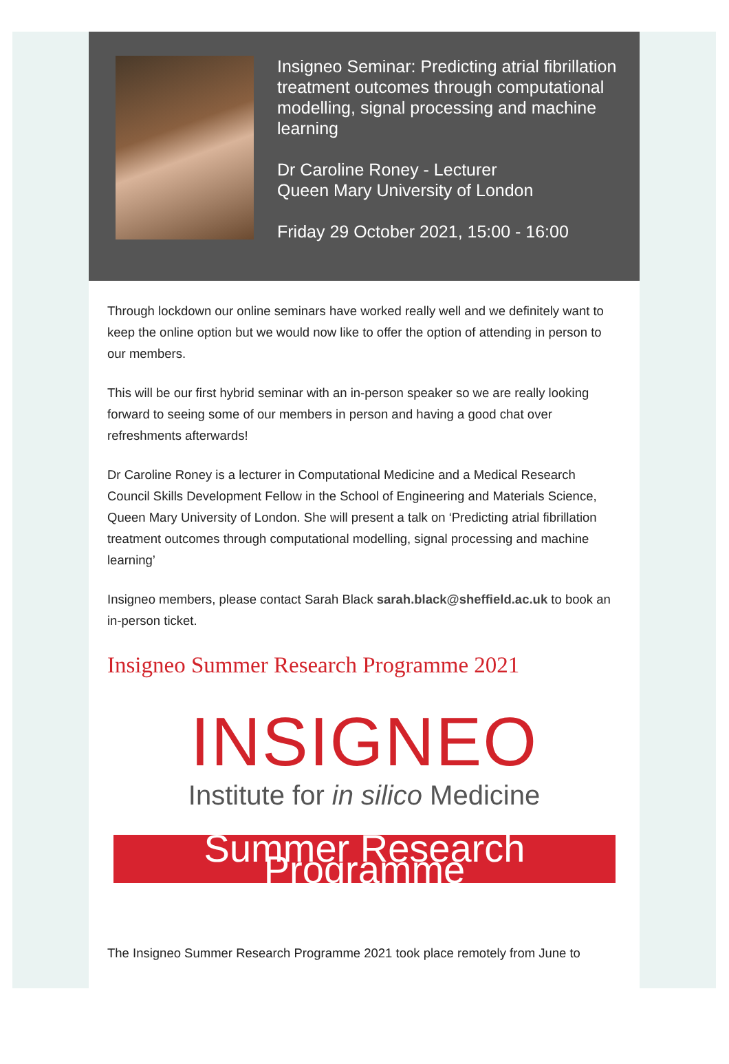Insigneo Seminar: Predicting atrial fibrillation treatment outcomes through computational modelling, signal processing and machine learning
Dr Caroline Roney - Lecturer
Queen Mary University of London
Friday 29 October 2021, 15:00 - 16:00
Through lockdown our online seminars have worked really well and we definitely want to keep the online option but we would now like to offer the option of attending in person to our members.
This will be our first hybrid seminar with an in-person speaker so we are really looking forward to seeing some of our members in person and having a good chat over refreshments afterwards!
Dr Caroline Roney is a lecturer in Computational Medicine and a Medical Research Council Skills Development Fellow in the School of Engineering and Materials Science, Queen Mary University of London. She will present a talk on ‘Predicting atrial fibrillation treatment outcomes through computational modelling, signal processing and machine learning’
Insigneo members, please contact Sarah Black sarah.black@sheffield.ac.uk to book an in-person ticket.
Insigneo Summer Research Programme 2021
INSIGNEO
Institute for in silico Medicine
Summer Research Programme
The Insigneo Summer Research Programme 2021 took place remotely from June to